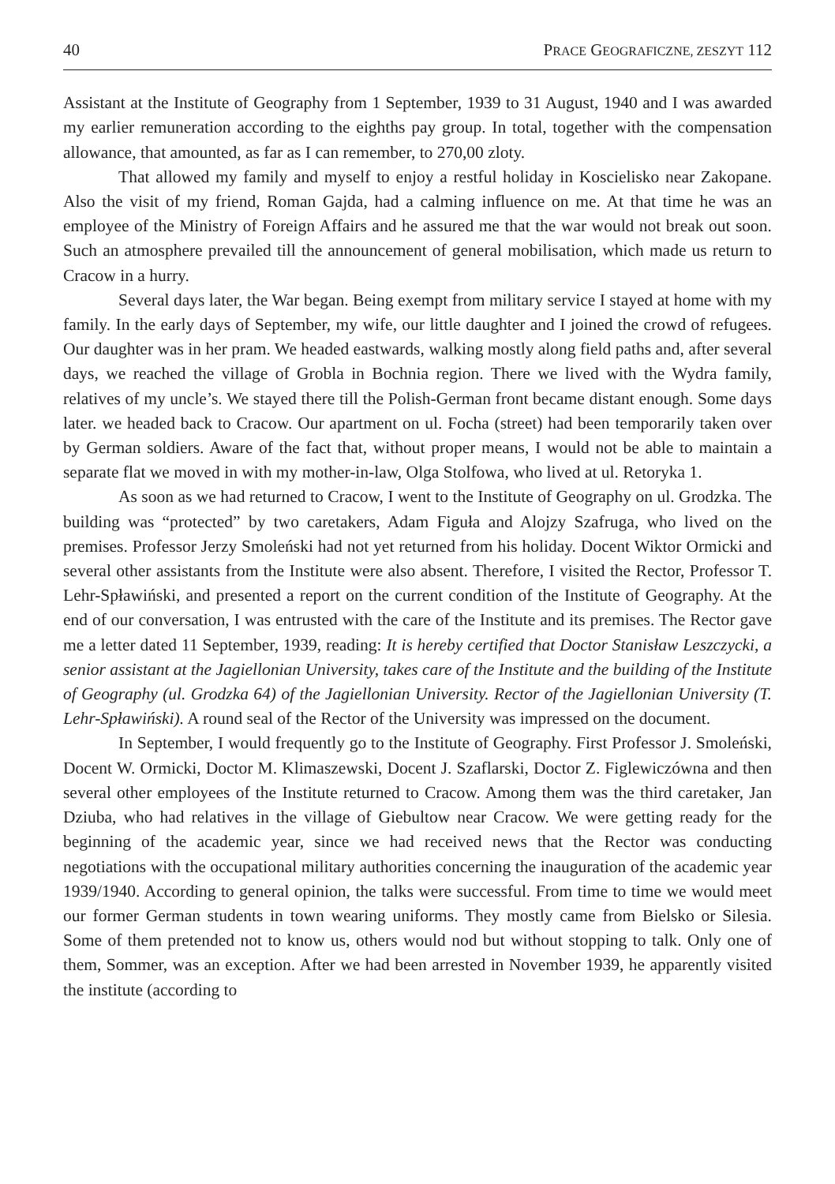40 PRACE GEOGRAFICZNE, ZESZYT 112
Assistant at the Institute of Geography from 1 September, 1939 to 31 August, 1940 and I was awarded my earlier remuneration according to the eighths pay group. In total, together with the compensation allowance, that amounted, as far as I can remember, to 270,00 zloty.
That allowed my family and myself to enjoy a restful holiday in Koscielisko near Zakopane. Also the visit of my friend, Roman Gajda, had a calming influence on me. At that time he was an employee of the Ministry of Foreign Affairs and he assured me that the war would not break out soon. Such an atmosphere prevailed till the announcement of general mobilisation, which made us return to Cracow in a hurry.
Several days later, the War began. Being exempt from military service I stayed at home with my family. In the early days of September, my wife, our little daughter and I joined the crowd of refugees. Our daughter was in her pram. We headed eastwards, walking mostly along field paths and, after several days, we reached the village of Grobla in Bochnia region. There we lived with the Wydra family, relatives of my uncle’s. We stayed there till the Polish-German front became distant enough. Some days later. we headed back to Cracow. Our apartment on ul. Focha (street) had been temporarily taken over by German soldiers. Aware of the fact that, without proper means, I would not be able to maintain a separate flat we moved in with my mother-in-law, Olga Stolfowa, who lived at ul. Retoryka 1.
As soon as we had returned to Cracow, I went to the Institute of Geography on ul. Grodzka. The building was “protected” by two caretakers, Adam Figuła and Alojzy Szafruga, who lived on the premises. Professor Jerzy Smoleński had not yet returned from his holiday. Docent Wiktor Ormicki and several other assistants from the Institute were also absent. Therefore, I visited the Rector, Professor T. Lehr-Spławiński, and presented a report on the current condition of the Institute of Geography. At the end of our conversation, I was entrusted with the care of the Institute and its premises. The Rector gave me a letter dated 11 September, 1939, reading: It is hereby certified that Doctor Stanisław Leszczycki, a senior assistant at the Jagiellonian University, takes care of the Institute and the building of the Institute of Geography (ul. Grodzka 64) of the Jagiellonian University. Rector of the Jagiellonian University (T. Lehr-Spławiński). A round seal of the Rector of the University was impressed on the document.
In September, I would frequently go to the Institute of Geography. First Professor J. Smoleński, Docent W. Ormicki, Doctor M. Klimaszewski, Docent J. Szaflarski, Doctor Z. Figlewiczówna and then several other employees of the Institute returned to Cracow. Among them was the third caretaker, Jan Dziuba, who had relatives in the village of Giebultow near Cracow. We were getting ready for the beginning of the academic year, since we had received news that the Rector was conducting negotiations with the occupational military authorities concerning the inauguration of the academic year 1939/1940. According to general opinion, the talks were successful. From time to time we would meet our former German students in town wearing uniforms. They mostly came from Bielsko or Silesia. Some of them pretended not to know us, others would nod but without stopping to talk. Only one of them, Sommer, was an exception. After we had been arrested in November 1939, he apparently visited the institute (according to